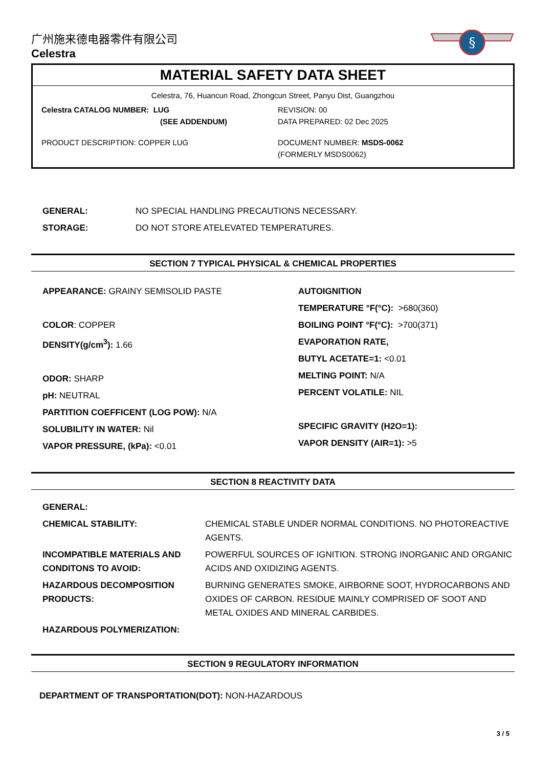广州施来德电器零件有限公司
Celestra
§
MATERIAL SAFETY DATA SHEET
Celestra, 76, Huancun Road, Zhongcun Street, Panyu Dist, Guangzhou
Celestra CATALOG NUMBER: LUG
(SEE ADDENDUM)
REVISION: 00
DATA PREPARED: 02 Dec 2025
PRODUCT DESCRIPTION: COPPER LUG
DOCUMENT NUMBER: MSDS-0062
(FORMERLY MSDS0062)
GENERAL: NO SPECIAL HANDLING PRECAUTIONS NECESSARY.
STORAGE: DO NOT STORE ATELEVATED TEMPERATURES.
SECTION 7 TYPICAL PHYSICAL & CHEMICAL PROPERTIES
APPEARANCE: GRAINY SEMISOLID PASTE
COLOR: COPPER
DENSITY(g/cm<sup>3</sup>): 1.66
ODOR: SHARP
pH: NEUTRAL
PARTITION COEFFICENT (LOG POW): N/A
SOLUBILITY IN WATER: Nil
VAPOR PRESSURE, (kPa): <0.01
AUTOIGNITION
TEMPERATURE °F(°C): >680(360)
BOILING POINT °F(°C): >700(371)
EVAPORATION RATE,
BUTYL ACETATE=1: <0.01
MELTING POINT: N/A
PERCENT VOLATILE: NIL
SPECIFIC GRAVITY (H2O=1):
VAPOR DENSITY (AIR=1): >5
SECTION 8 REACTIVITY DATA
GENERAL:
CHEMICAL STABILITY: CHEMICAL STABLE UNDER NORMAL CONDITIONS. NO PHOTOREACTIVE AGENTS.
INCOMPATIBLE MATERIALS AND CONDITONS TO AVOID: POWERFUL SOURCES OF IGNITION. STRONG INORGANIC AND ORGANIC ACIDS AND OXIDIZING AGENTS.
HAZARDOUS DECOMPOSITION PRODUCTS: BURNING GENERATES SMOKE, AIRBORNE SOOT, HYDROCARBONS AND OXIDES OF CARBON. RESIDUE MAINLY COMPRISED OF SOOT AND METAL OXIDES AND MINERAL CARBIDES.
HAZARDOUS POLYMERIZATION:
SECTION 9 REGULATORY INFORMATION
DEPARTMENT OF TRANSPORTATION(DOT): NON-HAZARDOUS
3 / 5